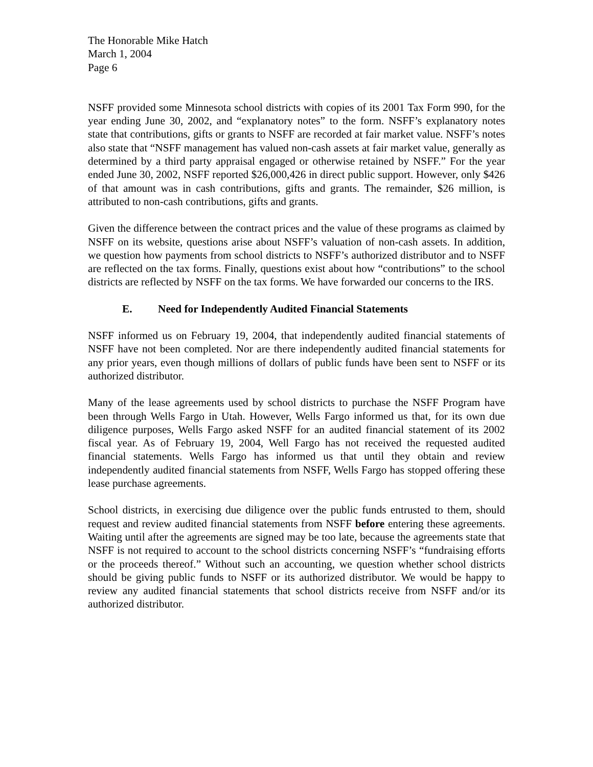The Honorable Mike Hatch
March 1, 2004
Page 6
NSFF provided some Minnesota school districts with copies of its 2001 Tax Form 990, for the year ending June 30, 2002, and “explanatory notes” to the form. NSFF’s explanatory notes state that contributions, gifts or grants to NSFF are recorded at fair market value. NSFF’s notes also state that “NSFF management has valued non-cash assets at fair market value, generally as determined by a third party appraisal engaged or otherwise retained by NSFF.” For the year ended June 30, 2002, NSFF reported $26,000,426 in direct public support. However, only $426 of that amount was in cash contributions, gifts and grants. The remainder, $26 million, is attributed to non-cash contributions, gifts and grants.
Given the difference between the contract prices and the value of these programs as claimed by NSFF on its website, questions arise about NSFF’s valuation of non-cash assets. In addition, we question how payments from school districts to NSFF’s authorized distributor and to NSFF are reflected on the tax forms. Finally, questions exist about how “contributions” to the school districts are reflected by NSFF on the tax forms. We have forwarded our concerns to the IRS.
E. Need for Independently Audited Financial Statements
NSFF informed us on February 19, 2004, that independently audited financial statements of NSFF have not been completed. Nor are there independently audited financial statements for any prior years, even though millions of dollars of public funds have been sent to NSFF or its authorized distributor.
Many of the lease agreements used by school districts to purchase the NSFF Program have been through Wells Fargo in Utah. However, Wells Fargo informed us that, for its own due diligence purposes, Wells Fargo asked NSFF for an audited financial statement of its 2002 fiscal year. As of February 19, 2004, Well Fargo has not received the requested audited financial statements. Wells Fargo has informed us that until they obtain and review independently audited financial statements from NSFF, Wells Fargo has stopped offering these lease purchase agreements.
School districts, in exercising due diligence over the public funds entrusted to them, should request and review audited financial statements from NSFF before entering these agreements. Waiting until after the agreements are signed may be too late, because the agreements state that NSFF is not required to account to the school districts concerning NSFF’s “fundraising efforts or the proceeds thereof.” Without such an accounting, we question whether school districts should be giving public funds to NSFF or its authorized distributor. We would be happy to review any audited financial statements that school districts receive from NSFF and/or its authorized distributor.